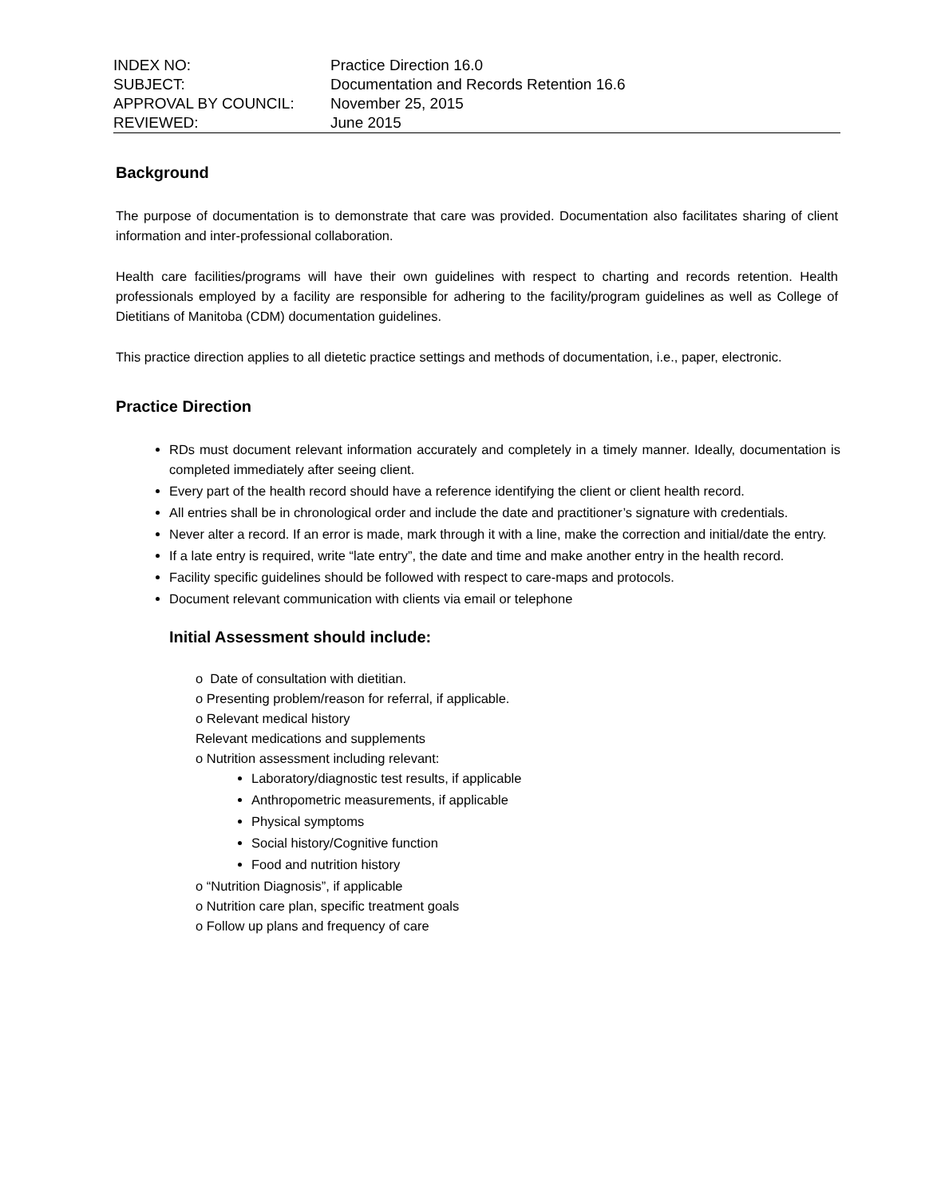INDEX NO:
Practice Direction 16.0
SUBJECT:
Documentation and Records Retention 16.6
APPROVAL BY COUNCIL:
November 25, 2015
REVIEWED:
June 2015
Background
The purpose of documentation is to demonstrate that care was provided. Documentation also facilitates sharing of client information and inter-professional collaboration.
Health care facilities/programs will have their own guidelines with respect to charting and records retention. Health professionals employed by a facility are responsible for adhering to the facility/program guidelines as well as College of Dietitians of Manitoba (CDM) documentation guidelines.
This practice direction applies to all dietetic practice settings and methods of documentation, i.e., paper, electronic.
Practice Direction
RDs must document relevant information accurately and completely in a timely manner. Ideally, documentation is completed immediately after seeing client.
Every part of the health record should have a reference identifying the client or client health record.
All entries shall be in chronological order and include the date and practitioner’s signature with credentials.
Never alter a record. If an error is made, mark through it with a line, make the correction and initial/date the entry.
If a late entry is required, write “late entry”, the date and time and make another entry in the health record.
Facility specific guidelines should be followed with respect to care-maps and protocols.
Document relevant communication with clients via email or telephone
Initial Assessment should include:
o Date of consultation with dietitian.
o Presenting problem/reason for referral, if applicable.
o Relevant medical history
Relevant medications and supplements
o Nutrition assessment including relevant:
Laboratory/diagnostic test results, if applicable
Anthropometric measurements, if applicable
Physical symptoms
Social history/Cognitive function
Food and nutrition history
o “Nutrition Diagnosis”, if applicable
o Nutrition care plan, specific treatment goals
o Follow up plans and frequency of care